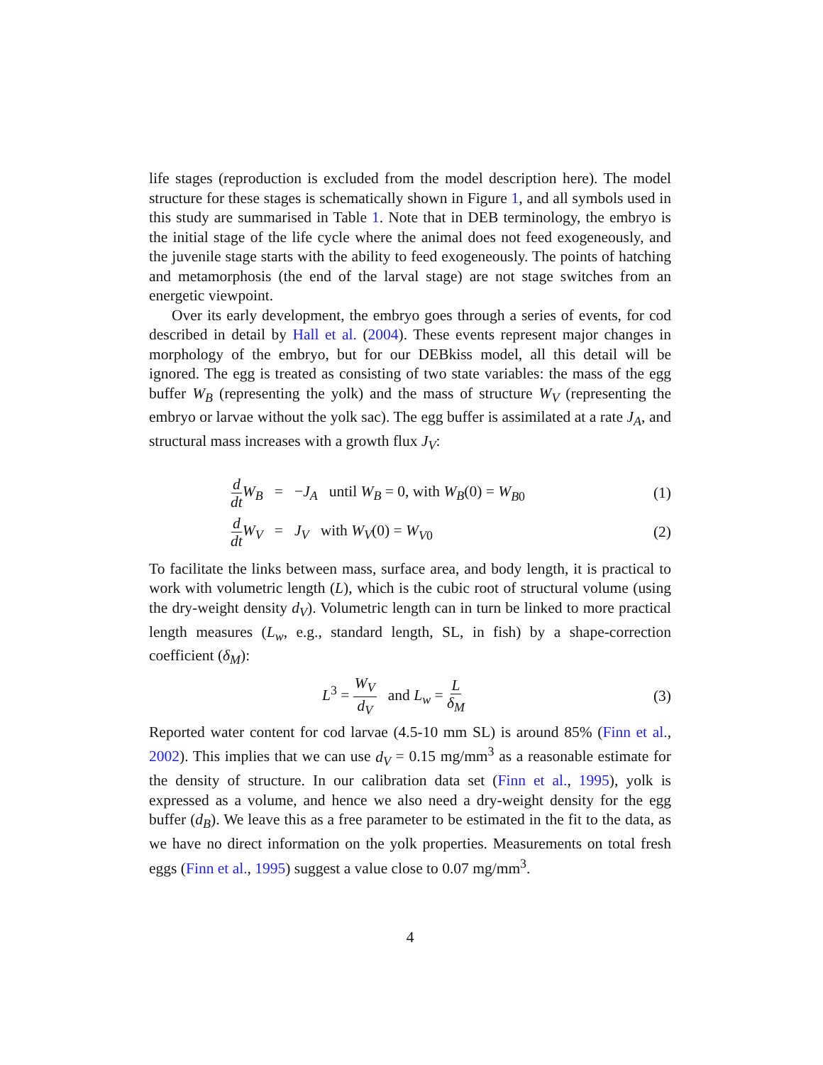life stages (reproduction is excluded from the model description here). The model structure for these stages is schematically shown in Figure 1, and all symbols used in this study are summarised in Table 1. Note that in DEB terminology, the embryo is the initial stage of the life cycle where the animal does not feed exogeneously, and the juvenile stage starts with the ability to feed exogeneously. The points of hatching and metamorphosis (the end of the larval stage) are not stage switches from an energetic viewpoint.
Over its early development, the embryo goes through a series of events, for cod described in detail by Hall et al. (2004). These events represent major changes in morphology of the embryo, but for our DEBkiss model, all this detail will be ignored. The egg is treated as consisting of two state variables: the mass of the egg buffer W<sub>B</sub> (representing the yolk) and the mass of structure W<sub>V</sub> (representing the embryo or larvae without the yolk sac). The egg buffer is assimilated at a rate J<sub>A</sub>, and structural mass increases with a growth flux J<sub>V</sub>:
d dt W<sub>B</sub> = −J<sub>A</sub> until W<sub>B</sub> = 0, with W<sub>B</sub>(0) = W<sub>B0</sub>
(1)
d dt W<sub>V</sub> = J<sub>V</sub> with W<sub>V</sub>(0) = W<sub>V0</sub>
(2)
To facilitate the links between mass, surface area, and body length, it is practical to work with volumetric length (L), which is the cubic root of structural volume (using the dry-weight density d<sub>V</sub>). Volumetric length can in turn be linked to more practical length measures (L<sub>w</sub>, e.g., standard length, SL, in fish) by a shape-correction coefficient (δ<sub>M</sub>):
L<sup>3</sup> = W<sub>V</sub> d<sub>V</sub> and L<sub>w</sub> = L δ<sub>M</sub>
(3)
Reported water content for cod larvae (4.5-10 mm SL) is around 85% (Finn et al., 2002). This implies that we can use d<sub>V</sub> = 0.15 mg/mm<sup>3</sup> as a reasonable estimate for the density of structure. In our calibration data set (Finn et al., 1995), yolk is expressed as a volume, and hence we also need a dry-weight density for the egg buffer (d<sub>B</sub>). We leave this as a free parameter to be estimated in the fit to the data, as we have no direct information on the yolk properties. Measurements on total fresh eggs (Finn et al., 1995) suggest a value close to 0.07 mg/mm<sup>3</sup>.
4